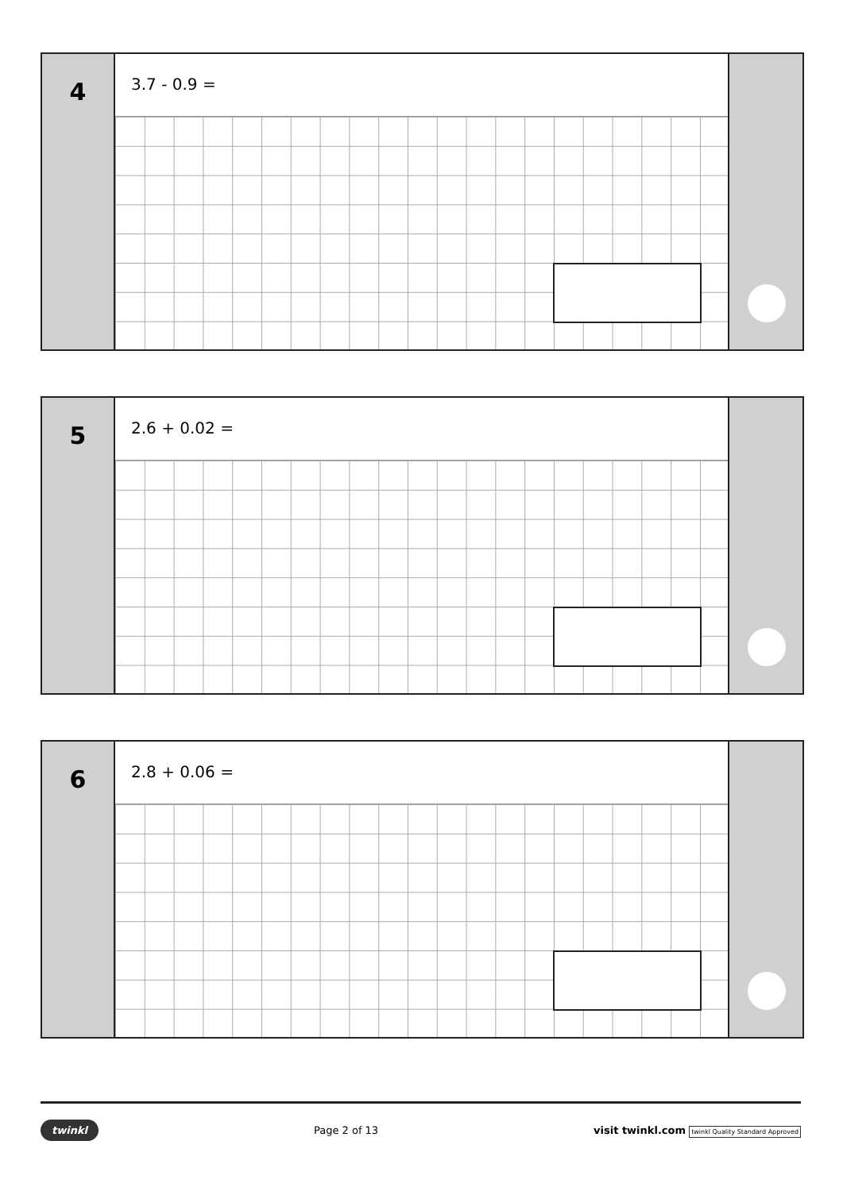4
3.7 - 0.9 =
5
2.6 + 0.02 =
6
2.8 + 0.06 =
twinkl Page 2 of 13 visit twinkl.com twinkl Quality Standard Approved